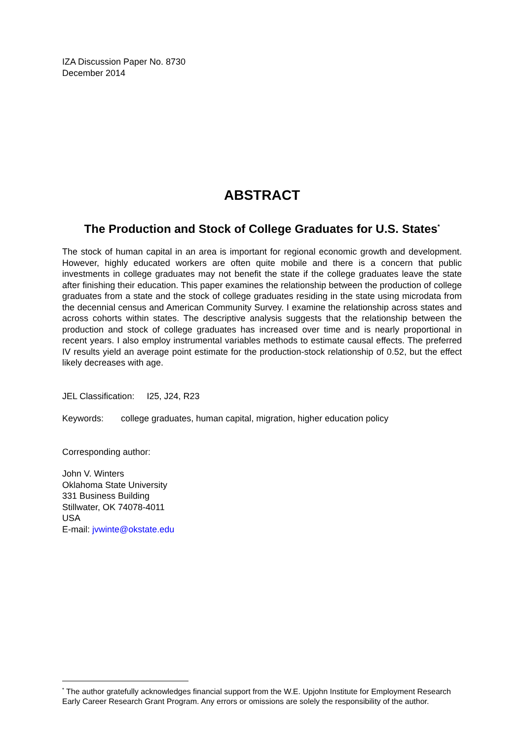IZA Discussion Paper No. 8730
December 2014
ABSTRACT
The Production and Stock of College Graduates for U.S. States<sup>*</sup>
The stock of human capital in an area is important for regional economic growth and development. However, highly educated workers are often quite mobile and there is a concern that public investments in college graduates may not benefit the state if the college graduates leave the state after finishing their education. This paper examines the relationship between the production of college graduates from a state and the stock of college graduates residing in the state using microdata from the decennial census and American Community Survey. I examine the relationship across states and across cohorts within states. The descriptive analysis suggests that the relationship between the production and stock of college graduates has increased over time and is nearly proportional in recent years. I also employ instrumental variables methods to estimate causal effects. The preferred IV results yield an average point estimate for the production-stock relationship of 0.52, but the effect likely decreases with age.
JEL Classification: I25, J24, R23
Keywords: college graduates, human capital, migration, higher education policy
Corresponding author:
John V. Winters
Oklahoma State University
331 Business Building
Stillwater, OK 74078-4011
USA
E-mail: jvwinte@okstate.edu
<sup>*</sup> The author gratefully acknowledges financial support from the W.E. Upjohn Institute for Employment Research Early Career Research Grant Program. Any errors or omissions are solely the responsibility of the author.